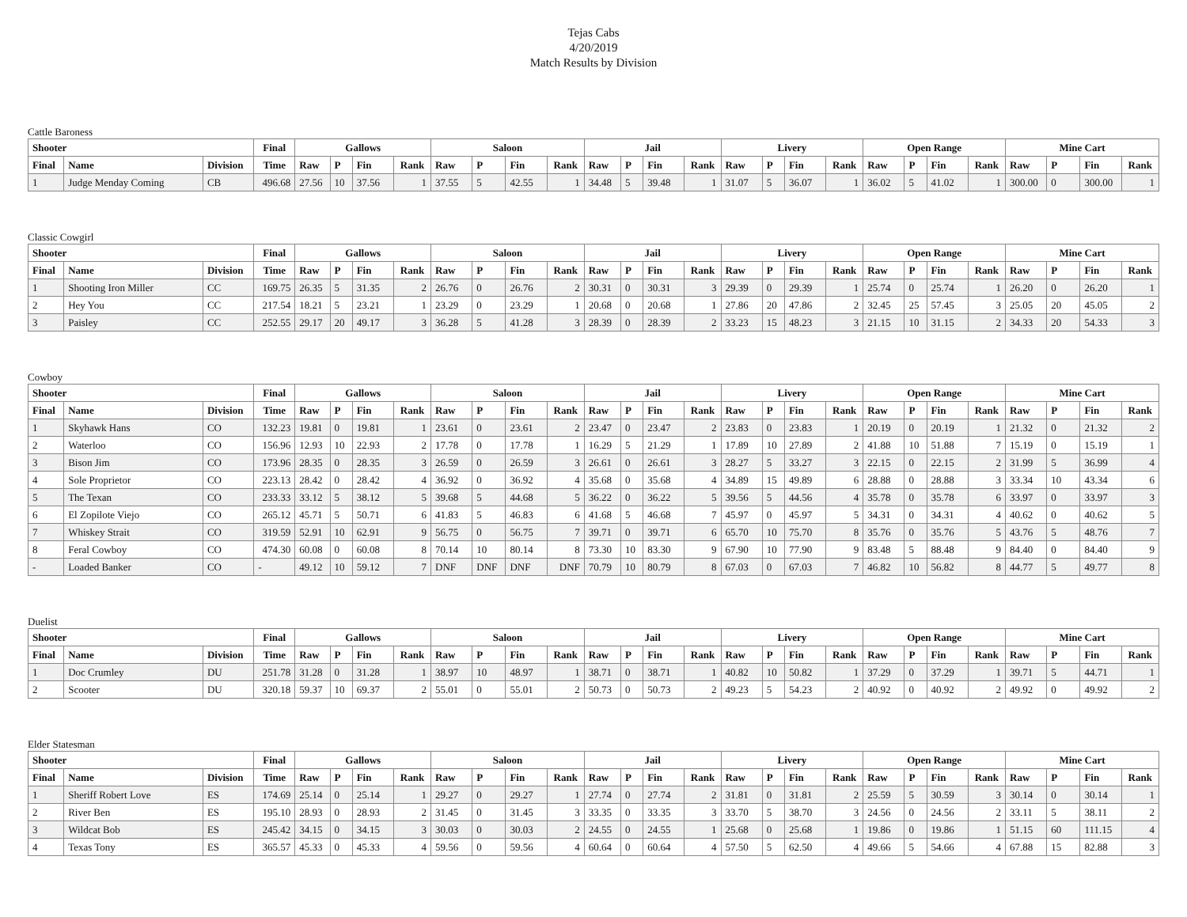Tejas Cabs
4/20/2019
Match Results by Division
Cattle Baroness
| Shooter | | | Final | Gallows | | | | Saloon | | | | Jail | | | | Livery | | | | Open Range | | | | Mine Cart | | | |
| --- | --- | --- | --- | --- | --- | --- | --- | --- | --- | --- | --- | --- | --- | --- | --- | --- | --- | --- | --- | --- | --- | --- | --- | --- | --- | --- | --- |
| Final | Name | Division | Time | Raw | P | Fin | Rank | Raw | P | Fin | Rank | Raw | P | Fin | Rank | Raw | P | Fin | Rank | Raw | P | Fin | Rank | Raw | P | Fin | Rank |
| 1 | Judge Menday Coming | CB | 496.68 | 27.56 | 10 | 37.56 | 1 | 37.55 | 5 | 42.55 | 1 | 34.48 | 5 | 39.48 | 1 | 31.07 | 5 | 36.07 | 1 | 36.02 | 5 | 41.02 | 1 | 300.00 | 0 | 300.00 | 1 |
Classic Cowgirl
| Shooter | | | Final | Gallows | | | | Saloon | | | | Jail | | | | Livery | | | | Open Range | | | | Mine Cart | | | |
| --- | --- | --- | --- | --- | --- | --- | --- | --- | --- | --- | --- | --- | --- | --- | --- | --- | --- | --- | --- | --- | --- | --- | --- | --- | --- | --- | --- |
| Final | Name | Division | Time | Raw | P | Fin | Rank | Raw | P | Fin | Rank | Raw | P | Fin | Rank | Raw | P | Fin | Rank | Raw | P | Fin | Rank | Raw | P | Fin | Rank |
| 1 | Shooting Iron Miller | CC | 169.75 | 26.35 | 5 | 31.35 | 2 | 26.76 | 0 | 26.76 | 2 | 30.31 | 0 | 30.31 | 3 | 29.39 | 0 | 29.39 | 1 | 25.74 | 0 | 25.74 | 1 | 26.20 | 0 | 26.20 | 1 |
| 2 | Hey You | CC | 217.54 | 18.21 | 5 | 23.21 | 1 | 23.29 | 0 | 23.29 | 1 | 20.68 | 0 | 20.68 | 1 | 27.86 | 20 | 47.86 | 2 | 32.45 | 25 | 57.45 | 3 | 25.05 | 20 | 45.05 | 2 |
| 3 | Paisley | CC | 252.55 | 29.17 | 20 | 49.17 | 3 | 36.28 | 5 | 41.28 | 3 | 28.39 | 0 | 28.39 | 2 | 33.23 | 15 | 48.23 | 3 | 21.15 | 10 | 31.15 | 2 | 34.33 | 20 | 54.33 | 3 |
Cowboy
| Shooter | | | Final | Gallows | | | | Saloon | | | | Jail | | | | Livery | | | | Open Range | | | | Mine Cart | | | |
| --- | --- | --- | --- | --- | --- | --- | --- | --- | --- | --- | --- | --- | --- | --- | --- | --- | --- | --- | --- | --- | --- | --- | --- | --- | --- | --- | --- |
| Final | Name | Division | Time | Raw | P | Fin | Rank | Raw | P | Fin | Rank | Raw | P | Fin | Rank | Raw | P | Fin | Rank | Raw | P | Fin | Rank | Raw | P | Fin | Rank |
| 1 | Skyhawk Hans | CO | 132.23 | 19.81 | 0 | 19.81 | 1 | 23.61 | 0 | 23.61 | 2 | 23.47 | 0 | 23.47 | 2 | 23.83 | 0 | 23.83 | 1 | 20.19 | 0 | 20.19 | 1 | 21.32 | 0 | 21.32 | 2 |
| 2 | Waterloo | CO | 156.96 | 12.93 | 10 | 22.93 | 2 | 17.78 | 0 | 17.78 | 1 | 16.29 | 5 | 21.29 | 1 | 17.89 | 10 | 27.89 | 2 | 41.88 | 10 | 51.88 | 7 | 15.19 | 0 | 15.19 | 1 |
| 3 | Bison Jim | CO | 173.96 | 28.35 | 0 | 28.35 | 3 | 26.59 | 0 | 26.59 | 3 | 26.61 | 0 | 26.61 | 3 | 28.27 | 5 | 33.27 | 3 | 22.15 | 0 | 22.15 | 2 | 31.99 | 5 | 36.99 | 4 |
| 4 | Sole Proprietor | CO | 223.13 | 28.42 | 0 | 28.42 | 4 | 36.92 | 0 | 36.92 | 4 | 35.68 | 0 | 35.68 | 4 | 34.89 | 15 | 49.89 | 6 | 28.88 | 0 | 28.88 | 3 | 33.34 | 10 | 43.34 | 6 |
| 5 | The Texan | CO | 233.33 | 33.12 | 5 | 38.12 | 5 | 39.68 | 5 | 44.68 | 5 | 36.22 | 0 | 36.22 | 5 | 39.56 | 5 | 44.56 | 4 | 35.78 | 0 | 35.78 | 6 | 33.97 | 0 | 33.97 | 3 |
| 6 | El Zopilote Viejo | CO | 265.12 | 45.71 | 5 | 50.71 | 6 | 41.83 | 5 | 46.83 | 6 | 41.68 | 5 | 46.68 | 7 | 45.97 | 0 | 45.97 | 5 | 34.31 | 0 | 34.31 | 4 | 40.62 | 0 | 40.62 | 5 |
| 7 | Whiskey Strait | CO | 319.59 | 52.91 | 10 | 62.91 | 9 | 56.75 | 0 | 56.75 | 7 | 39.71 | 0 | 39.71 | 6 | 65.70 | 10 | 75.70 | 8 | 35.76 | 0 | 35.76 | 5 | 43.76 | 5 | 48.76 | 7 |
| 8 | Feral Cowboy | CO | 474.30 | 60.08 | 0 | 60.08 | 8 | 70.14 | 10 | 80.14 | 8 | 73.30 | 10 | 83.30 | 9 | 67.90 | 10 | 77.90 | 9 | 83.48 | 5 | 88.48 | 9 | 84.40 | 0 | 84.40 | 9 |
| - | Loaded Banker | CO | - | 49.12 | 10 | 59.12 | 7 | DNF | DNF | DNF | DNF | 70.79 | 10 | 80.79 | 8 | 67.03 | 0 | 67.03 | 7 | 46.82 | 10 | 56.82 | 8 | 44.77 | 5 | 49.77 | 8 |
Duelist
| Shooter | | | Final | Gallows | | | | Saloon | | | | Jail | | | | Livery | | | | Open Range | | | | Mine Cart | | | |
| --- | --- | --- | --- | --- | --- | --- | --- | --- | --- | --- | --- | --- | --- | --- | --- | --- | --- | --- | --- | --- | --- | --- | --- | --- | --- | --- | --- |
| Final | Name | Division | Time | Raw | P | Fin | Rank | Raw | P | Fin | Rank | Raw | P | Fin | Rank | Raw | P | Fin | Rank | Raw | P | Fin | Rank | Raw | P | Fin | Rank |
| 1 | Doc Crumley | DU | 251.78 | 31.28 | 0 | 31.28 | 1 | 38.97 | 10 | 48.97 | 1 | 38.71 | 0 | 38.71 | 1 | 40.82 | 10 | 50.82 | 1 | 37.29 | 0 | 37.29 | 1 | 39.71 | 5 | 44.71 | 1 |
| 2 | Scooter | DU | 320.18 | 59.37 | 10 | 69.37 | 2 | 55.01 | 0 | 55.01 | 2 | 50.73 | 0 | 50.73 | 2 | 49.23 | 5 | 54.23 | 2 | 40.92 | 0 | 40.92 | 2 | 49.92 | 0 | 49.92 | 2 |
Elder Statesman
| Shooter | | | Final | Gallows | | | | Saloon | | | | Jail | | | | Livery | | | | Open Range | | | | Mine Cart | | | |
| --- | --- | --- | --- | --- | --- | --- | --- | --- | --- | --- | --- | --- | --- | --- | --- | --- | --- | --- | --- | --- | --- | --- | --- | --- | --- | --- | --- |
| Final | Name | Division | Time | Raw | P | Fin | Rank | Raw | P | Fin | Rank | Raw | P | Fin | Rank | Raw | P | Fin | Rank | Raw | P | Fin | Rank | Raw | P | Fin | Rank |
| 1 | Sheriff Robert Love | ES | 174.69 | 25.14 | 0 | 25.14 | 1 | 29.27 | 0 | 29.27 | 1 | 27.74 | 0 | 27.74 | 2 | 31.81 | 0 | 31.81 | 2 | 25.59 | 5 | 30.59 | 3 | 30.14 | 0 | 30.14 | 1 |
| 2 | River Ben | ES | 195.10 | 28.93 | 0 | 28.93 | 2 | 31.45 | 0 | 31.45 | 3 | 33.35 | 0 | 33.35 | 3 | 33.70 | 5 | 38.70 | 3 | 24.56 | 0 | 24.56 | 2 | 33.11 | 5 | 38.11 | 2 |
| 3 | Wildcat Bob | ES | 245.42 | 34.15 | 0 | 34.15 | 3 | 30.03 | 0 | 30.03 | 2 | 24.55 | 0 | 24.55 | 1 | 25.68 | 0 | 25.68 | 1 | 19.86 | 0 | 19.86 | 1 | 51.15 | 60 | 111.15 | 4 |
| 4 | Texas Tony | ES | 365.57 | 45.33 | 0 | 45.33 | 4 | 59.56 | 0 | 59.56 | 4 | 60.64 | 0 | 60.64 | 4 | 57.50 | 5 | 62.50 | 4 | 49.66 | 5 | 54.66 | 4 | 67.88 | 15 | 82.88 | 3 |